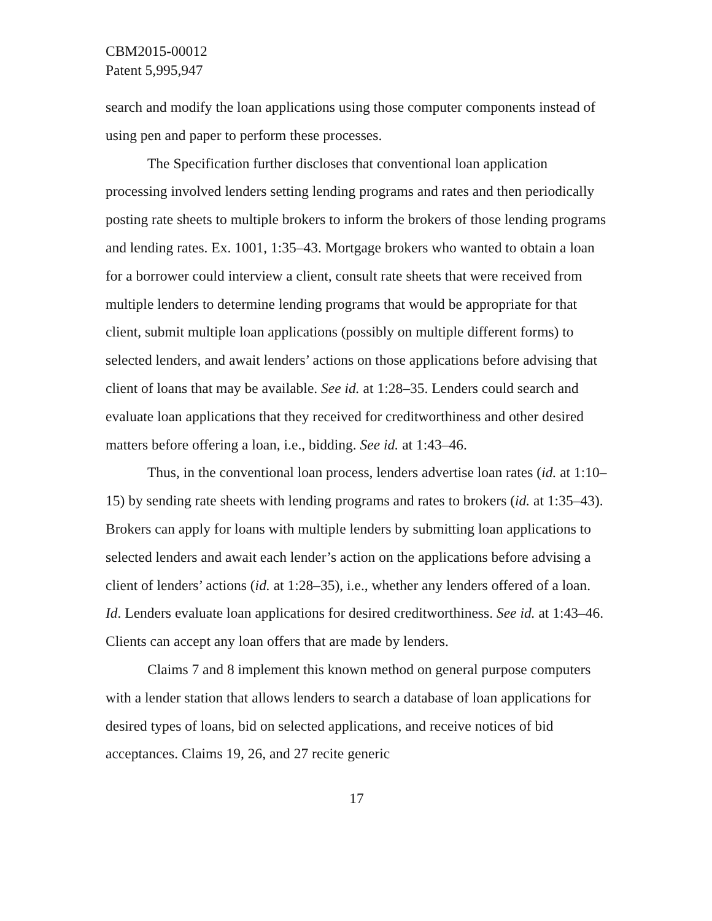CBM2015-00012
Patent 5,995,947
search and modify the loan applications using those computer components instead of using pen and paper to perform these processes.
The Specification further discloses that conventional loan application processing involved lenders setting lending programs and rates and then periodically posting rate sheets to multiple brokers to inform the brokers of those lending programs and lending rates. Ex. 1001, 1:35–43. Mortgage brokers who wanted to obtain a loan for a borrower could interview a client, consult rate sheets that were received from multiple lenders to determine lending programs that would be appropriate for that client, submit multiple loan applications (possibly on multiple different forms) to selected lenders, and await lenders’ actions on those applications before advising that client of loans that may be available. See id. at 1:28–35. Lenders could search and evaluate loan applications that they received for creditworthiness and other desired matters before offering a loan, i.e., bidding. See id. at 1:43–46.
Thus, in the conventional loan process, lenders advertise loan rates (id. at 1:10–15) by sending rate sheets with lending programs and rates to brokers (id. at 1:35–43). Brokers can apply for loans with multiple lenders by submitting loan applications to selected lenders and await each lender’s action on the applications before advising a client of lenders’ actions (id. at 1:28–35), i.e., whether any lenders offered of a loan. Id. Lenders evaluate loan applications for desired creditworthiness. See id. at 1:43–46. Clients can accept any loan offers that are made by lenders.
Claims 7 and 8 implement this known method on general purpose computers with a lender station that allows lenders to search a database of loan applications for desired types of loans, bid on selected applications, and receive notices of bid acceptances. Claims 19, 26, and 27 recite generic
17